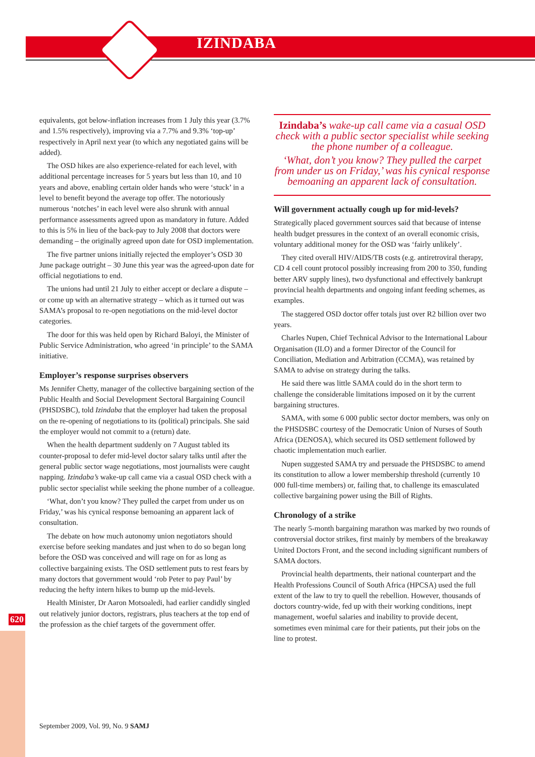IZINDABA
620
equivalents, got below-inflation increases from 1 July this year (3.7% and 1.5% respectively), improving via a 7.7% and 9.3% ‘top-up’ respectively in April next year (to which any negotiated gains will be added).
The OSD hikes are also experience-related for each level, with additional percentage increases for 5 years but less than 10, and 10 years and above, enabling certain older hands who were ‘stuck’ in a level to benefit beyond the average top offer. The notoriously numerous ‘notches’ in each level were also shrunk with annual performance assessments agreed upon as mandatory in future. Added to this is 5% in lieu of the back-pay to July 2008 that doctors were demanding – the originally agreed upon date for OSD implementation.
The five partner unions initially rejected the employer’s OSD 30 June package outright – 30 June this year was the agreed-upon date for official negotiations to end.
The unions had until 21 July to either accept or declare a dispute – or come up with an alternative strategy – which as it turned out was SAMA’s proposal to re-open negotiations on the mid-level doctor categories.
The door for this was held open by Richard Baloyi, the Minister of Public Service Administration, who agreed ‘in principle’ to the SAMA initiative.
Employer’s response surprises observers
Ms Jennifer Chetty, manager of the collective bargaining section of the Public Health and Social Development Sectoral Bargaining Council (PHSDSBC), told Izindaba that the employer had taken the proposal on the re-opening of negotiations to its (political) principals. She said the employer would not commit to a (return) date.
When the health department suddenly on 7 August tabled its counter-proposal to defer mid-level doctor salary talks until after the general public sector wage negotiations, most journalists were caught napping. Izindaba’s wake-up call came via a casual OSD check with a public sector specialist while seeking the phone number of a colleague.
‘What, don’t you know? They pulled the carpet from under us on Friday,’ was his cynical response bemoaning an apparent lack of consultation.
The debate on how much autonomy union negotiators should exercise before seeking mandates and just when to do so began long before the OSD was conceived and will rage on for as long as collective bargaining exists. The OSD settlement puts to rest fears by many doctors that government would ‘rob Peter to pay Paul’ by reducing the hefty intern hikes to bump up the mid-levels.
Health Minister, Dr Aaron Motsoaledi, had earlier candidly singled out relatively junior doctors, registrars, plus teachers at the top end of the profession as the chief targets of the government offer.
Izindaba’s wake-up call came via a casual OSD check with a public sector specialist while seeking the phone number of a colleague.
‘What, don’t you know? They pulled the carpet from under us on Friday,’ was his cynical response bemoaning an apparent lack of consultation.
Will government actually cough up for mid-levels?
Strategically placed government sources said that because of intense health budget pressures in the context of an overall economic crisis, voluntary additional money for the OSD was ‘fairly unlikely’.
They cited overall HIV/AIDS/TB costs (e.g. antiretroviral therapy, CD 4 cell count protocol possibly increasing from 200 to 350, funding better ARV supply lines), two dysfunctional and effectively bankrupt provincial health departments and ongoing infant feeding schemes, as examples.
The staggered OSD doctor offer totals just over R2 billion over two years.
Charles Nupen, Chief Technical Advisor to the International Labour Organisation (ILO) and a former Director of the Council for Conciliation, Mediation and Arbitration (CCMA), was retained by SAMA to advise on strategy during the talks.
He said there was little SAMA could do in the short term to challenge the considerable limitations imposed on it by the current bargaining structures.
SAMA, with some 6 000 public sector doctor members, was only on the PHSDSBC courtesy of the Democratic Union of Nurses of South Africa (DENOSA), which secured its OSD settlement followed by chaotic implementation much earlier.
Nupen suggested SAMA try and persuade the PHSDSBC to amend its constitution to allow a lower membership threshold (currently 10 000 full-time members) or, failing that, to challenge its emasculated collective bargaining power using the Bill of Rights.
Chronology of a strike
The nearly 5-month bargaining marathon was marked by two rounds of controversial doctor strikes, first mainly by members of the breakaway United Doctors Front, and the second including significant numbers of SAMA doctors.
Provincial health departments, their national counterpart and the Health Professions Council of South Africa (HPCSA) used the full extent of the law to try to quell the rebellion. However, thousands of doctors country-wide, fed up with their working conditions, inept management, woeful salaries and inability to provide decent, sometimes even minimal care for their patients, put their jobs on the line to protest.
September 2009, Vol. 99, No. 9 SAMJ